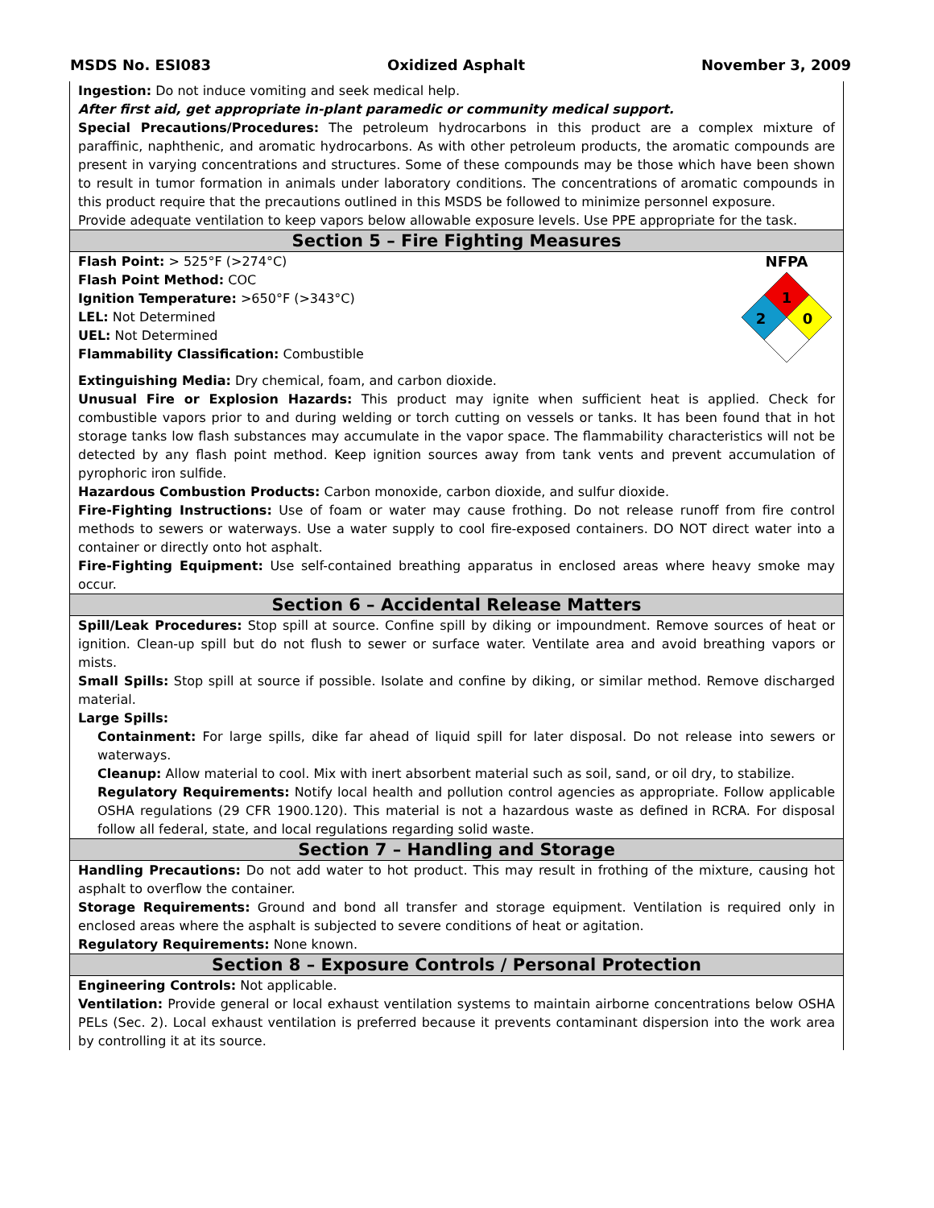MSDS No. ESI083 Oxidized Asphalt November 3, 2009
Ingestion: Do not induce vomiting and seek medical help.
After first aid, get appropriate in-plant paramedic or community medical support.
Special Precautions/Procedures: The petroleum hydrocarbons in this product are a complex mixture of paraffinic, naphthenic, and aromatic hydrocarbons. As with other petroleum products, the aromatic compounds are present in varying concentrations and structures. Some of these compounds may be those which have been shown to result in tumor formation in animals under laboratory conditions. The concentrations of aromatic compounds in this product require that the precautions outlined in this MSDS be followed to minimize personnel exposure.
Provide adequate ventilation to keep vapors below allowable exposure levels. Use PPE appropriate for the task.
Section 5 – Fire Fighting Measures
Flash Point: > 525°F (>274°C)
Flash Point Method: COC
Ignition Temperature: >650°F (>343°C)
LEL: Not Determined
UEL: Not Determined
Flammability Classification: Combustible
NFPA
1
2
0
Extinguishing Media: Dry chemical, foam, and carbon dioxide.
Unusual Fire or Explosion Hazards: This product may ignite when sufficient heat is applied. Check for combustible vapors prior to and during welding or torch cutting on vessels or tanks. It has been found that in hot storage tanks low flash substances may accumulate in the vapor space. The flammability characteristics will not be detected by any flash point method. Keep ignition sources away from tank vents and prevent accumulation of pyrophoric iron sulfide.
Hazardous Combustion Products: Carbon monoxide, carbon dioxide, and sulfur dioxide.
Fire-Fighting Instructions: Use of foam or water may cause frothing. Do not release runoff from fire control methods to sewers or waterways. Use a water supply to cool fire-exposed containers. DO NOT direct water into a container or directly onto hot asphalt.
Fire-Fighting Equipment: Use self-contained breathing apparatus in enclosed areas where heavy smoke may occur.
Section 6 – Accidental Release Matters
Spill/Leak Procedures: Stop spill at source. Confine spill by diking or impoundment. Remove sources of heat or ignition. Clean-up spill but do not flush to sewer or surface water. Ventilate area and avoid breathing vapors or mists.
Small Spills: Stop spill at source if possible. Isolate and confine by diking, or similar method. Remove discharged material.
Large Spills:
Containment: For large spills, dike far ahead of liquid spill for later disposal. Do not release into sewers or waterways.
Cleanup: Allow material to cool. Mix with inert absorbent material such as soil, sand, or oil dry, to stabilize.
Regulatory Requirements: Notify local health and pollution control agencies as appropriate. Follow applicable OSHA regulations (29 CFR 1900.120). This material is not a hazardous waste as defined in RCRA. For disposal follow all federal, state, and local regulations regarding solid waste.
Section 7 – Handling and Storage
Handling Precautions: Do not add water to hot product. This may result in frothing of the mixture, causing hot asphalt to overflow the container.
Storage Requirements: Ground and bond all transfer and storage equipment. Ventilation is required only in enclosed areas where the asphalt is subjected to severe conditions of heat or agitation.
Regulatory Requirements: None known.
Section 8 – Exposure Controls / Personal Protection
Engineering Controls: Not applicable.
Ventilation: Provide general or local exhaust ventilation systems to maintain airborne concentrations below OSHA PELs (Sec. 2). Local exhaust ventilation is preferred because it prevents contaminant dispersion into the work area by controlling it at its source.